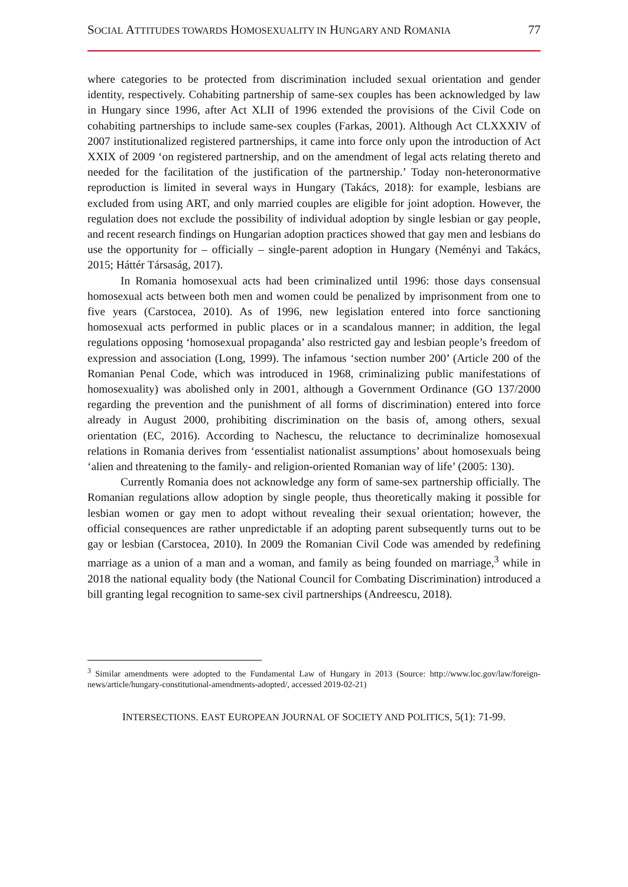SOCIAL ATTITUDES TOWARDS HOMOSEXUALITY IN HUNGARY AND ROMANIA 77
where categories to be protected from discrimination included sexual orientation and gender identity, respectively. Cohabiting partnership of same-sex couples has been acknowledged by law in Hungary since 1996, after Act XLII of 1996 extended the provisions of the Civil Code on cohabiting partnerships to include same-sex couples (Farkas, 2001). Although Act CLXXXIV of 2007 institutionalized registered partnerships, it came into force only upon the introduction of Act XXIX of 2009 ‘on registered partnership, and on the amendment of legal acts relating thereto and needed for the facilitation of the justification of the partnership.’ Today non-heteronormative reproduction is limited in several ways in Hungary (Takács, 2018): for example, lesbians are excluded from using ART, and only married couples are eligible for joint adoption. However, the regulation does not exclude the possibility of individual adoption by single lesbian or gay people, and recent research findings on Hungarian adoption practices showed that gay men and lesbians do use the opportunity for – officially – single-parent adoption in Hungary (Neményi and Takács, 2015; Háttér Társaság, 2017).
In Romania homosexual acts had been criminalized until 1996: those days consensual homosexual acts between both men and women could be penalized by imprisonment from one to five years (Carstocea, 2010). As of 1996, new legislation entered into force sanctioning homosexual acts performed in public places or in a scandalous manner; in addition, the legal regulations opposing ‘homosexual propaganda’ also restricted gay and lesbian people’s freedom of expression and association (Long, 1999). The infamous ‘section number 200’ (Article 200 of the Romanian Penal Code, which was introduced in 1968, criminalizing public manifestations of homosexuality) was abolished only in 2001, although a Government Ordinance (GO 137/2000 regarding the prevention and the punishment of all forms of discrimination) entered into force already in August 2000, prohibiting discrimination on the basis of, among others, sexual orientation (EC, 2016). According to Nachescu, the reluctance to decriminalize homosexual relations in Romania derives from ‘essentialist nationalist assumptions’ about homosexuals being ‘alien and threatening to the family- and religion-oriented Romanian way of life’ (2005: 130).
Currently Romania does not acknowledge any form of same-sex partnership officially. The Romanian regulations allow adoption by single people, thus theoretically making it possible for lesbian women or gay men to adopt without revealing their sexual orientation; however, the official consequences are rather unpredictable if an adopting parent subsequently turns out to be gay or lesbian (Carstocea, 2010). In 2009 the Romanian Civil Code was amended by redefining marriage as a union of a man and a woman, and family as being founded on marriage,<sup>3</sup> while in 2018 the national equality body (the National Council for Combating Discrimination) introduced a bill granting legal recognition to same-sex civil partnerships (Andreescu, 2018).
<sup>3</sup> Similar amendments were adopted to the Fundamental Law of Hungary in 2013 (Source: http://www.loc.gov/law/foreign-news/article/hungary-constitutional-amendments-adopted/, accessed 2019-02-21)
INTERSECTIONS. EAST EUROPEAN JOURNAL OF SOCIETY AND POLITICS, 5(1): 71-99.